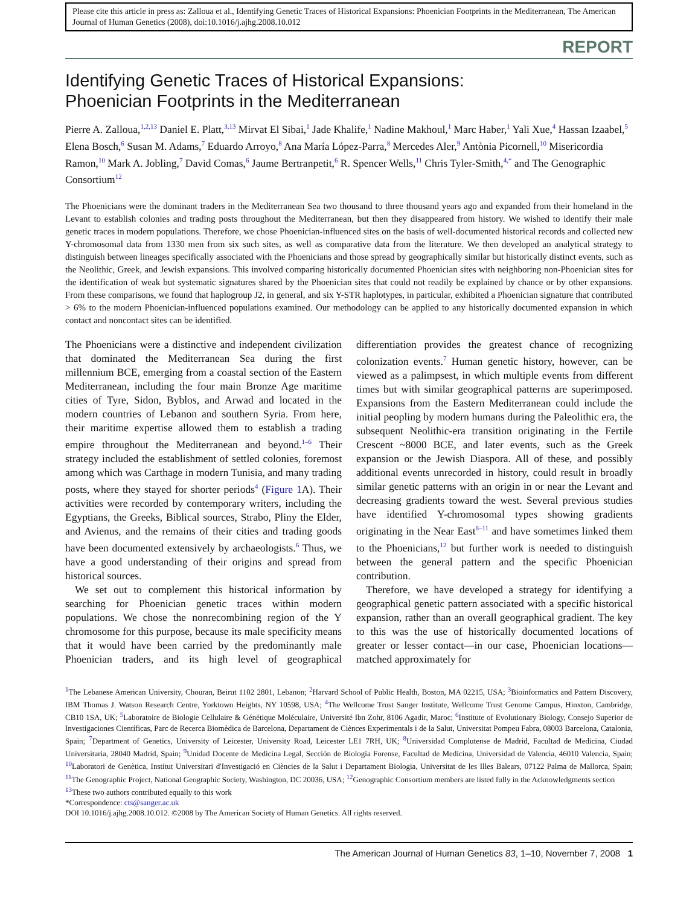Please cite this article in press as: Zalloua et al., Identifying Genetic Traces of Historical Expansions: Phoenician Footprints in the Mediterranean, The American Journal of Human Genetics (2008), doi:10.1016/j.ajhg.2008.10.012
REPORT
Identifying Genetic Traces of Historical Expansions:
Phoenician Footprints in the Mediterranean
Pierre A. Zalloua,<sup>1,2,13</sup> Daniel E. Platt,<sup>3,13</sup> Mirvat El Sibai,<sup>1</sup> Jade Khalife,<sup>1</sup> Nadine Makhoul,<sup>1</sup> Marc Haber,<sup>1</sup> Yali Xue,<sup>4</sup> Hassan Izaabel,<sup>5</sup> Elena Bosch,<sup>6</sup> Susan M. Adams,<sup>7</sup> Eduardo Arroyo,<sup>8</sup> Ana María López-Parra,<sup>8</sup> Mercedes Aler,<sup>9</sup> Antònia Picornell,<sup>10</sup> Misericordia Ramon,<sup>10</sup> Mark A. Jobling,<sup>7</sup> David Comas,<sup>6</sup> Jaume Bertranpetit,<sup>6</sup> R. Spencer Wells,<sup>11</sup> Chris Tyler-Smith,<sup>4,*</sup> and The Genographic Consortium<sup>12</sup>
The Phoenicians were the dominant traders in the Mediterranean Sea two thousand to three thousand years ago and expanded from their homeland in the Levant to establish colonies and trading posts throughout the Mediterranean, but then they disappeared from history. We wished to identify their male genetic traces in modern populations. Therefore, we chose Phoenician-influenced sites on the basis of well-documented historical records and collected new Y-chromosomal data from 1330 men from six such sites, as well as comparative data from the literature. We then developed an analytical strategy to distinguish between lineages specifically associated with the Phoenicians and those spread by geographically similar but historically distinct events, such as the Neolithic, Greek, and Jewish expansions. This involved comparing historically documented Phoenician sites with neighboring non-Phoenician sites for the identification of weak but systematic signatures shared by the Phoenician sites that could not readily be explained by chance or by other expansions. From these comparisons, we found that haplogroup J2, in general, and six Y-STR haplotypes, in particular, exhibited a Phoenician signature that contributed > 6% to the modern Phoenician-influenced populations examined. Our methodology can be applied to any historically documented expansion in which contact and noncontact sites can be identified.
The Phoenicians were a distinctive and independent civilization that dominated the Mediterranean Sea during the first millennium BCE, emerging from a coastal section of the Eastern Mediterranean, including the four main Bronze Age maritime cities of Tyre, Sidon, Byblos, and Arwad and located in the modern countries of Lebanon and southern Syria. From here, their maritime expertise allowed them to establish a trading empire throughout the Mediterranean and beyond.<sup>1–6</sup> Their strategy included the establishment of settled colonies, foremost among which was Carthage in modern Tunisia, and many trading posts, where they stayed for shorter periods<sup>4</sup> (Figure 1 A). Their activities were recorded by contemporary writers, including the Egyptians, the Greeks, Biblical sources, Strabo, Pliny the Elder, and Avienus, and the remains of their cities and trading goods have been documented extensively by archaeologists.<sup>6</sup> Thus, we have a good understanding of their origins and spread from historical sources.
We set out to complement this historical information by searching for Phoenician genetic traces within modern populations. We chose the nonrecombining region of the Y chromosome for this purpose, because its male specificity means that it would have been carried by the predominantly male Phoenician traders, and its high level of geographical differentiation provides the greatest chance of recognizing colonization events.<sup>7</sup> Human genetic history, however, can be viewed as a palimpsest, in which multiple events from different times but with similar geographical patterns are superimposed. Expansions from the Eastern Mediterranean could include the initial peopling by modern humans during the Paleolithic era, the subsequent Neolithic-era transition originating in the Fertile Crescent ~8000 BCE, and later events, such as the Greek expansion or the Jewish Diaspora. All of these, and possibly additional events unrecorded in history, could result in broadly similar genetic patterns with an origin in or near the Levant and decreasing gradients toward the west. Several previous studies have identified Y-chromosomal types showing gradients originating in the Near East<sup>8–11</sup> and have sometimes linked them to the Phoenicians,<sup>12</sup> but further work is needed to distinguish between the general pattern and the specific Phoenician contribution.
Therefore, we have developed a strategy for identifying a geographical genetic pattern associated with a specific historical expansion, rather than an overall geographical gradient. The key to this was the use of historically documented locations of greater or lesser contact—in our case, Phoenician locations—matched approximately for
<sup>1</sup> The Lebanese American University, Chouran, Beirut 1102 2801, Lebanon; <sup>2</sup>Harvard School of Public Health, Boston, MA 02215, USA; <sup>3</sup>Bioinformatics and Pattern Discovery, IBM Thomas J. Watson Research Centre, Yorktown Heights, NY 10598, USA; <sup>4</sup>The Wellcome Trust Sanger Institute, Wellcome Trust Genome Campus, Hinxton, Cambridge, CB10 1SA, UK; <sup>5</sup>Laboratoire de Biologie Cellulaire & Génétique Moléculaire, Université Ibn Zohr, 8106 Agadir, Maroc; <sup>6</sup>Institute of Evolutionary Biology, Consejo Superior de Investigaciones Científicas, Parc de Recerca Biomèdica de Barcelona, Departament de Ciènces Experimentals i de la Salut, Universitat Pompeu Fabra, 08003 Barcelona, Catalonia, Spain; <sup>7</sup>Department of Genetics, University of Leicester, University Road, Leicester LE1 7RH, UK; <sup>8</sup>Universidad Complutense de Madrid, Facultad de Medicina, Ciudad Universitaria, 28040 Madrid, Spain; <sup>9</sup>Unidad Docente de Medicina Legal, Sección de Biología Forense, Facultad de Medicina, Universidad de Valencia, 46010 Valencia, Spain; <sup>10</sup>Laboratori de Genètica, Institut Universitari d'Investigació en Ciències de la Salut i Departament Biologia, Universitat de les Illes Balears, 07122 Palma de Mallorca, Spain; <sup>11</sup>The Genographic Project, National Geographic Society, Washington, DC 20036, USA; <sup>12</sup>Genographic Consortium members are listed fully in the Acknowledgments section
<sup>13</sup> These two authors contributed equally to this work
*Correspondence: cts@sanger.ac.uk
DOI 10.1016/j.ajhg.2008.10.012. ©2008 by The American Society of Human Genetics. All rights reserved.
The American Journal of Human Genetics 83, 1–10, November 7, 2008 1